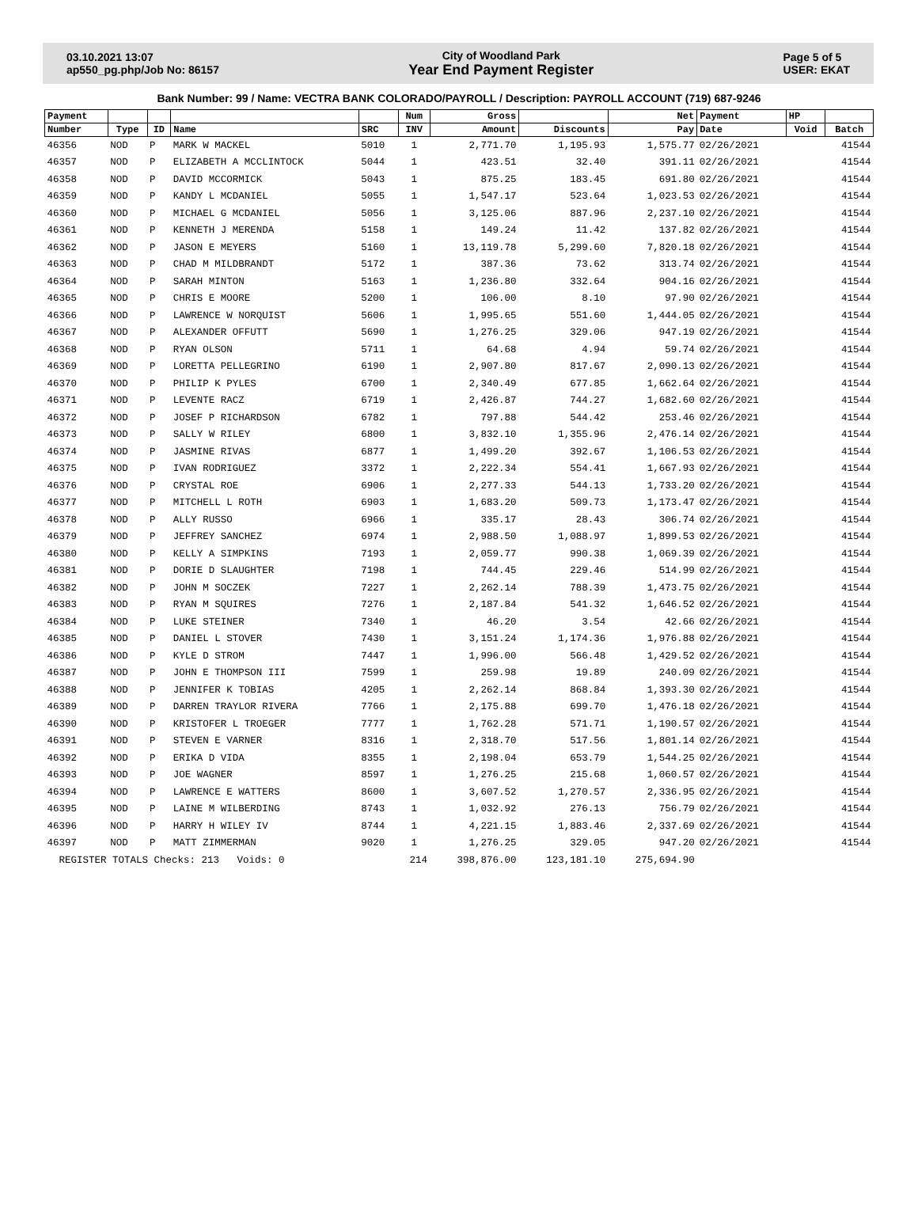03.10.2021 13:07
ap550_pg.php/Job No: 86157
City of Woodland Park
Year End Payment Register
Page 5 of 5
USER: EKAT
Bank Number: 99 / Name: VECTRA BANK COLORADO/PAYROLL / Description: PAYROLL ACCOUNT (719) 687-9246
| Payment | | | | | Num | Gross | | Net | Payment | HP | |
| --- | --- | --- | --- | --- | --- | --- | --- | --- | --- | --- | --- |
| Number | Type | ID | Name | SRC | INV | Amount | Discounts | Pay | Date | Void | Batch |
| 46356 | NOD | P | MARK W MACKEL | 5010 | 1 | 2,771.70 | 1,195.93 | 1,575.77 | 02/26/2021 | | 41544 |
| 46357 | NOD | P | ELIZABETH A MCCLINTOCK | 5044 | 1 | 423.51 | 32.40 | 391.11 | 02/26/2021 | | 41544 |
| 46358 | NOD | P | DAVID MCCORMICK | 5043 | 1 | 875.25 | 183.45 | 691.80 | 02/26/2021 | | 41544 |
| 46359 | NOD | P | KANDY L MCDANIEL | 5055 | 1 | 1,547.17 | 523.64 | 1,023.53 | 02/26/2021 | | 41544 |
| 46360 | NOD | P | MICHAEL G MCDANIEL | 5056 | 1 | 3,125.06 | 887.96 | 2,237.10 | 02/26/2021 | | 41544 |
| 46361 | NOD | P | KENNETH J MERENDA | 5158 | 1 | 149.24 | 11.42 | 137.82 | 02/26/2021 | | 41544 |
| 46362 | NOD | P | JASON E MEYERS | 5160 | 1 | 13,119.78 | 5,299.60 | 7,820.18 | 02/26/2021 | | 41544 |
| 46363 | NOD | P | CHAD M MILDBRANDT | 5172 | 1 | 387.36 | 73.62 | 313.74 | 02/26/2021 | | 41544 |
| 46364 | NOD | P | SARAH MINTON | 5163 | 1 | 1,236.80 | 332.64 | 904.16 | 02/26/2021 | | 41544 |
| 46365 | NOD | P | CHRIS E MOORE | 5200 | 1 | 106.00 | 8.10 | 97.90 | 02/26/2021 | | 41544 |
| 46366 | NOD | P | LAWRENCE W NORQUIST | 5606 | 1 | 1,995.65 | 551.60 | 1,444.05 | 02/26/2021 | | 41544 |
| 46367 | NOD | P | ALEXANDER OFFUTT | 5690 | 1 | 1,276.25 | 329.06 | 947.19 | 02/26/2021 | | 41544 |
| 46368 | NOD | P | RYAN OLSON | 5711 | 1 | 64.68 | 4.94 | 59.74 | 02/26/2021 | | 41544 |
| 46369 | NOD | P | LORETTA PELLEGRINO | 6190 | 1 | 2,907.80 | 817.67 | 2,090.13 | 02/26/2021 | | 41544 |
| 46370 | NOD | P | PHILIP K PYLES | 6700 | 1 | 2,340.49 | 677.85 | 1,662.64 | 02/26/2021 | | 41544 |
| 46371 | NOD | P | LEVENTE RACZ | 6719 | 1 | 2,426.87 | 744.27 | 1,682.60 | 02/26/2021 | | 41544 |
| 46372 | NOD | P | JOSEF P RICHARDSON | 6782 | 1 | 797.88 | 544.42 | 253.46 | 02/26/2021 | | 41544 |
| 46373 | NOD | P | SALLY W RILEY | 6800 | 1 | 3,832.10 | 1,355.96 | 2,476.14 | 02/26/2021 | | 41544 |
| 46374 | NOD | P | JASMINE RIVAS | 6877 | 1 | 1,499.20 | 392.67 | 1,106.53 | 02/26/2021 | | 41544 |
| 46375 | NOD | P | IVAN RODRIGUEZ | 3372 | 1 | 2,222.34 | 554.41 | 1,667.93 | 02/26/2021 | | 41544 |
| 46376 | NOD | P | CRYSTAL ROE | 6906 | 1 | 2,277.33 | 544.13 | 1,733.20 | 02/26/2021 | | 41544 |
| 46377 | NOD | P | MITCHELL L ROTH | 6903 | 1 | 1,683.20 | 509.73 | 1,173.47 | 02/26/2021 | | 41544 |
| 46378 | NOD | P | ALLY RUSSO | 6966 | 1 | 335.17 | 28.43 | 306.74 | 02/26/2021 | | 41544 |
| 46379 | NOD | P | JEFFREY SANCHEZ | 6974 | 1 | 2,988.50 | 1,088.97 | 1,899.53 | 02/26/2021 | | 41544 |
| 46380 | NOD | P | KELLY A SIMPKINS | 7193 | 1 | 2,059.77 | 990.38 | 1,069.39 | 02/26/2021 | | 41544 |
| 46381 | NOD | P | DORIE D SLAUGHTER | 7198 | 1 | 744.45 | 229.46 | 514.99 | 02/26/2021 | | 41544 |
| 46382 | NOD | P | JOHN M SOCZEK | 7227 | 1 | 2,262.14 | 788.39 | 1,473.75 | 02/26/2021 | | 41544 |
| 46383 | NOD | P | RYAN M SQUIRES | 7276 | 1 | 2,187.84 | 541.32 | 1,646.52 | 02/26/2021 | | 41544 |
| 46384 | NOD | P | LUKE STEINER | 7340 | 1 | 46.20 | 3.54 | 42.66 | 02/26/2021 | | 41544 |
| 46385 | NOD | P | DANIEL L STOVER | 7430 | 1 | 3,151.24 | 1,174.36 | 1,976.88 | 02/26/2021 | | 41544 |
| 46386 | NOD | P | KYLE D STROM | 7447 | 1 | 1,996.00 | 566.48 | 1,429.52 | 02/26/2021 | | 41544 |
| 46387 | NOD | P | JOHN E THOMPSON III | 7599 | 1 | 259.98 | 19.89 | 240.09 | 02/26/2021 | | 41544 |
| 46388 | NOD | P | JENNIFER K TOBIAS | 4205 | 1 | 2,262.14 | 868.84 | 1,393.30 | 02/26/2021 | | 41544 |
| 46389 | NOD | P | DARREN TRAYLOR RIVERA | 7766 | 1 | 2,175.88 | 699.70 | 1,476.18 | 02/26/2021 | | 41544 |
| 46390 | NOD | P | KRISTOFER L TROEGER | 7777 | 1 | 1,762.28 | 571.71 | 1,190.57 | 02/26/2021 | | 41544 |
| 46391 | NOD | P | STEVEN E VARNER | 8316 | 1 | 2,318.70 | 517.56 | 1,801.14 | 02/26/2021 | | 41544 |
| 46392 | NOD | P | ERIKA D VIDA | 8355 | 1 | 2,198.04 | 653.79 | 1,544.25 | 02/26/2021 | | 41544 |
| 46393 | NOD | P | JOE WAGNER | 8597 | 1 | 1,276.25 | 215.68 | 1,060.57 | 02/26/2021 | | 41544 |
| 46394 | NOD | P | LAWRENCE E WATTERS | 8600 | 1 | 3,607.52 | 1,270.57 | 2,336.95 | 02/26/2021 | | 41544 |
| 46395 | NOD | P | LAINE M WILBERDING | 8743 | 1 | 1,032.92 | 276.13 | 756.79 | 02/26/2021 | | 41544 |
| 46396 | NOD | P | HARRY H WILEY IV | 8744 | 1 | 4,221.15 | 1,883.46 | 2,337.69 | 02/26/2021 | | 41544 |
| 46397 | NOD | P | MATT ZIMMERMAN | 9020 | 1 | 1,276.25 | 329.05 | 947.20 | 02/26/2021 | | 41544 |
| REGISTER TOTALS Checks: 213 Voids: 0 | | | | | 214 | 398,876.00 | 123,181.10 | 275,694.90 | | | |